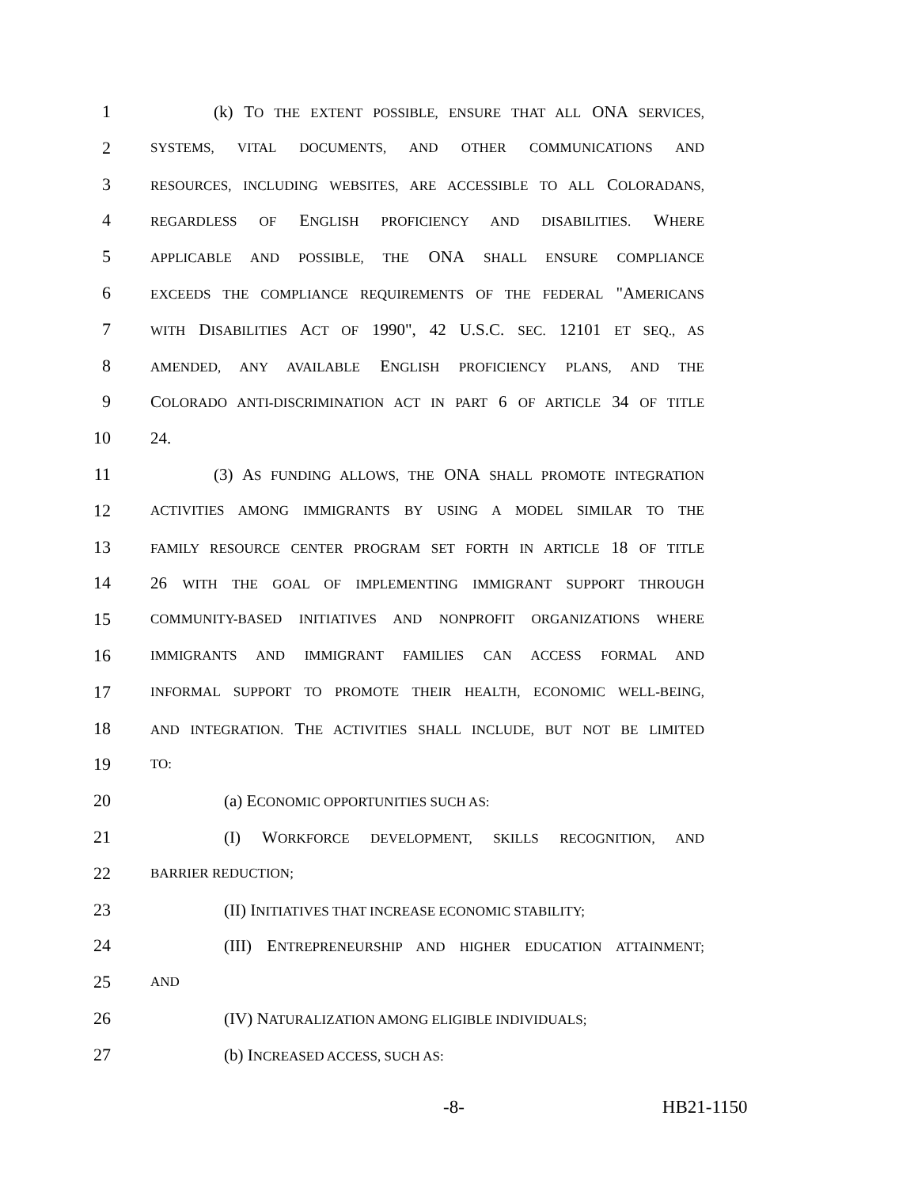1 (k) TO THE EXTENT POSSIBLE, ENSURE THAT ALL ONA SERVICES,
2 SYSTEMS, VITAL DOCUMENTS, AND OTHER COMMUNICATIONS AND
3 RESOURCES, INCLUDING WEBSITES, ARE ACCESSIBLE TO ALL COLORADANS,
4 REGARDLESS OF ENGLISH PROFICIENCY AND DISABILITIES. WHERE
5 APPLICABLE AND POSSIBLE, THE ONA SHALL ENSURE COMPLIANCE
6 EXCEEDS THE COMPLIANCE REQUIREMENTS OF THE FEDERAL "AMERICANS
7 WITH DISABILITIES ACT OF 1990", 42 U.S.C. SEC. 12101 ET SEQ., AS
8 AMENDED, ANY AVAILABLE ENGLISH PROFICIENCY PLANS, AND THE
9 COLORADO ANTI-DISCRIMINATION ACT IN PART 6 OF ARTICLE 34 OF TITLE
10 24.
11 (3) AS FUNDING ALLOWS, THE ONA SHALL PROMOTE INTEGRATION
12 ACTIVITIES AMONG IMMIGRANTS BY USING A MODEL SIMILAR TO THE
13 FAMILY RESOURCE CENTER PROGRAM SET FORTH IN ARTICLE 18 OF TITLE
14 26 WITH THE GOAL OF IMPLEMENTING IMMIGRANT SUPPORT THROUGH
15 COMMUNITY-BASED INITIATIVES AND NONPROFIT ORGANIZATIONS WHERE
16 IMMIGRANTS AND IMMIGRANT FAMILIES CAN ACCESS FORMAL AND
17 INFORMAL SUPPORT TO PROMOTE THEIR HEALTH, ECONOMIC WELL-BEING,
18 AND INTEGRATION. THE ACTIVITIES SHALL INCLUDE, BUT NOT BE LIMITED
19 TO:
20 (a) ECONOMIC OPPORTUNITIES SUCH AS:
21 (I) WORKFORCE DEVELOPMENT, SKILLS RECOGNITION, AND
22 BARRIER REDUCTION;
23 (II) INITIATIVES THAT INCREASE ECONOMIC STABILITY;
24 (III) ENTREPRENEURSHIP AND HIGHER EDUCATION ATTAINMENT;
25 AND
26 (IV) NATURALIZATION AMONG ELIGIBLE INDIVIDUALS;
27 (b) INCREASED ACCESS, SUCH AS:
-8- HB21-1150